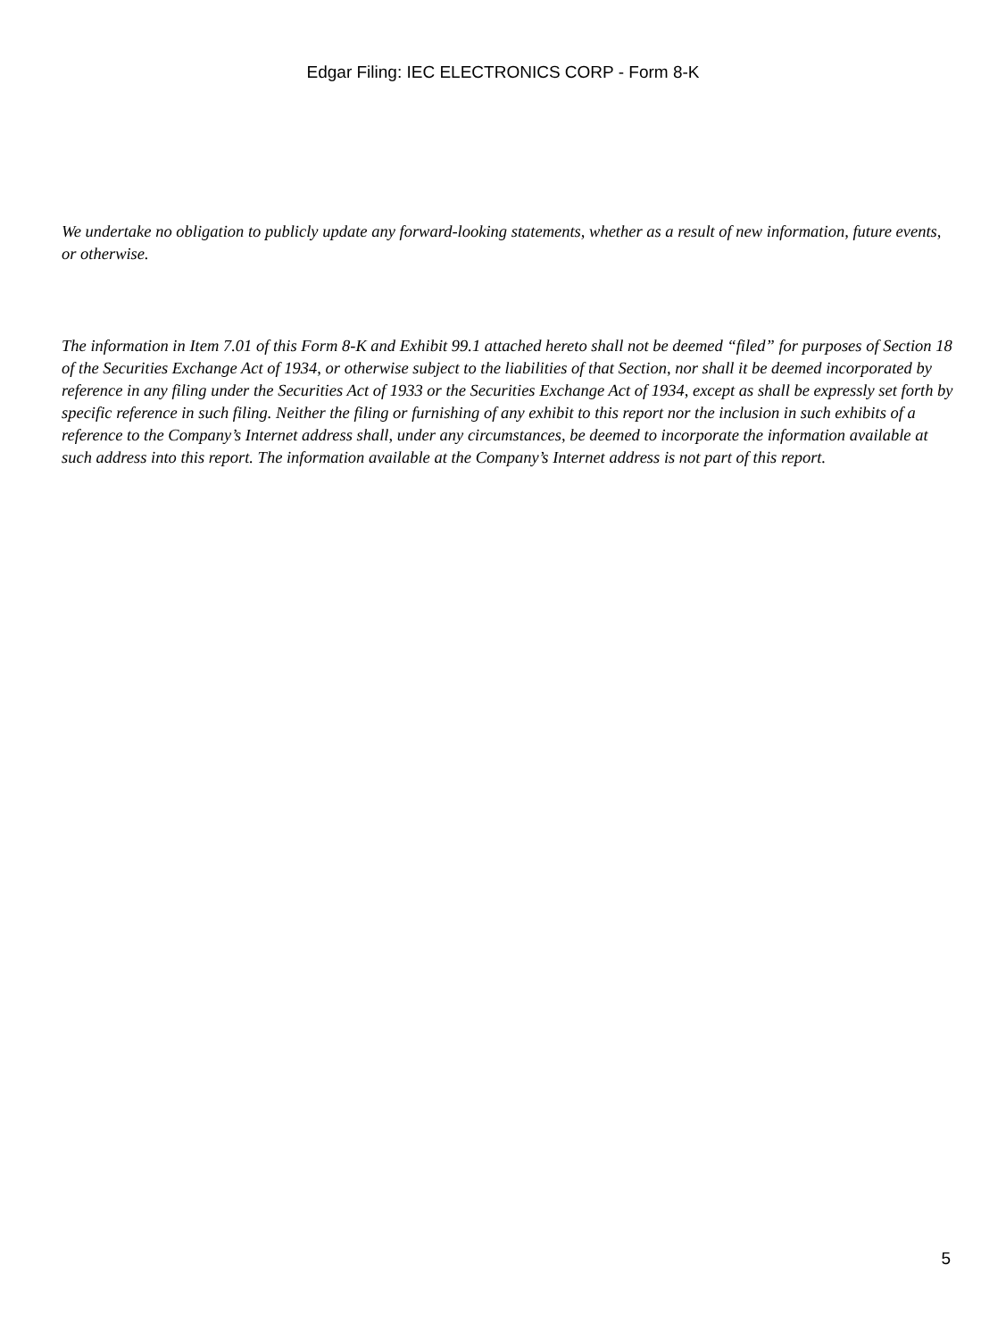Edgar Filing: IEC ELECTRONICS CORP - Form 8-K
We undertake no obligation to publicly update any forward-looking statements, whether as a result of new information, future events, or otherwise.
The information in Item 7.01 of this Form 8-K and Exhibit 99.1 attached hereto shall not be deemed “filed” for purposes of Section 18 of the Securities Exchange Act of 1934, or otherwise subject to the liabilities of that Section, nor shall it be deemed incorporated by reference in any filing under the Securities Act of 1933 or the Securities Exchange Act of 1934, except as shall be expressly set forth by specific reference in such filing. Neither the filing or furnishing of any exhibit to this report nor the inclusion in such exhibits of a reference to the Company’s Internet address shall, under any circumstances, be deemed to incorporate the information available at such address into this report. The information available at the Company’s Internet address is not part of this report.
5